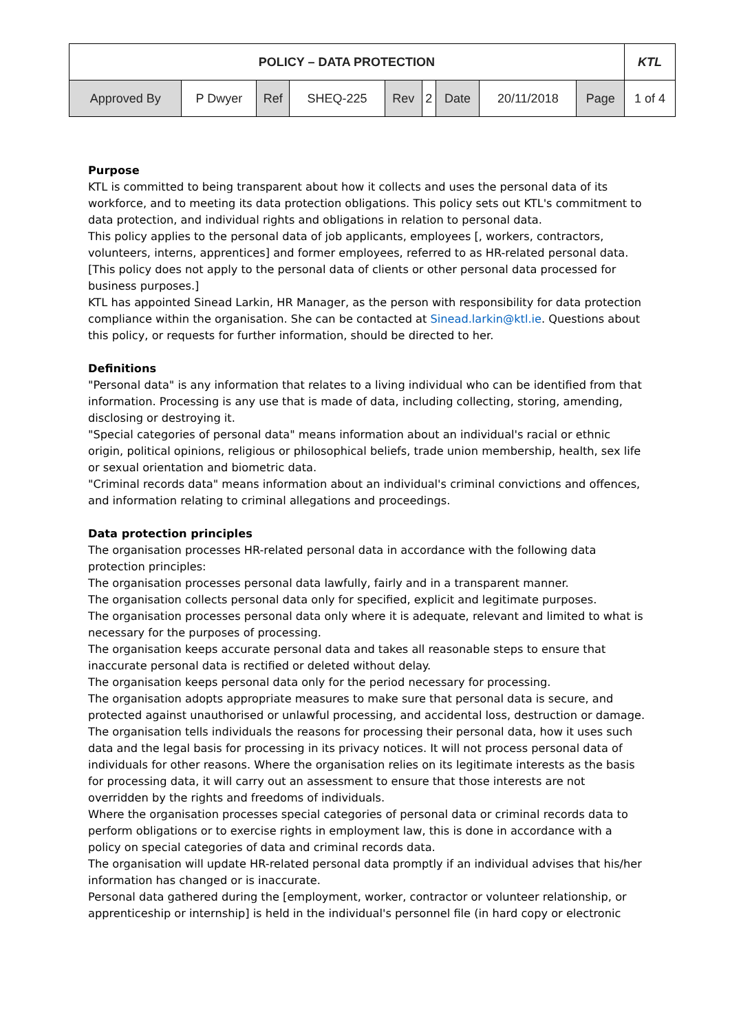| POLICY – DATA PROTECTION | | | | | | | | | KTL |
| Approved By | P Dwyer | Ref | SHEQ-225 | Rev | 2 | Date | 20/11/2018 | Page | 1 of 4 |
Purpose
KTL is committed to being transparent about how it collects and uses the personal data of its workforce, and to meeting its data protection obligations. This policy sets out KTL's commitment to data protection, and individual rights and obligations in relation to personal data.
This policy applies to the personal data of job applicants, employees [, workers, contractors, volunteers, interns, apprentices] and former employees, referred to as HR-related personal data. [This policy does not apply to the personal data of clients or other personal data processed for business purposes.]
KTL has appointed Sinead Larkin, HR Manager, as the person with responsibility for data protection compliance within the organisation. She can be contacted at Sinead.larkin@ktl.ie. Questions about this policy, or requests for further information, should be directed to her.
Definitions
"Personal data" is any information that relates to a living individual who can be identified from that information. Processing is any use that is made of data, including collecting, storing, amending, disclosing or destroying it.
"Special categories of personal data" means information about an individual's racial or ethnic origin, political opinions, religious or philosophical beliefs, trade union membership, health, sex life or sexual orientation and biometric data.
"Criminal records data" means information about an individual's criminal convictions and offences, and information relating to criminal allegations and proceedings.
Data protection principles
The organisation processes HR-related personal data in accordance with the following data protection principles:
The organisation processes personal data lawfully, fairly and in a transparent manner.
The organisation collects personal data only for specified, explicit and legitimate purposes.
The organisation processes personal data only where it is adequate, relevant and limited to what is necessary for the purposes of processing.
The organisation keeps accurate personal data and takes all reasonable steps to ensure that inaccurate personal data is rectified or deleted without delay.
The organisation keeps personal data only for the period necessary for processing.
The organisation adopts appropriate measures to make sure that personal data is secure, and protected against unauthorised or unlawful processing, and accidental loss, destruction or damage.
The organisation tells individuals the reasons for processing their personal data, how it uses such data and the legal basis for processing in its privacy notices. It will not process personal data of individuals for other reasons. Where the organisation relies on its legitimate interests as the basis for processing data, it will carry out an assessment to ensure that those interests are not overridden by the rights and freedoms of individuals.
Where the organisation processes special categories of personal data or criminal records data to perform obligations or to exercise rights in employment law, this is done in accordance with a policy on special categories of data and criminal records data.
The organisation will update HR-related personal data promptly if an individual advises that his/her information has changed or is inaccurate.
Personal data gathered during the [employment, worker, contractor or volunteer relationship, or apprenticeship or internship] is held in the individual's personnel file (in hard copy or electronic